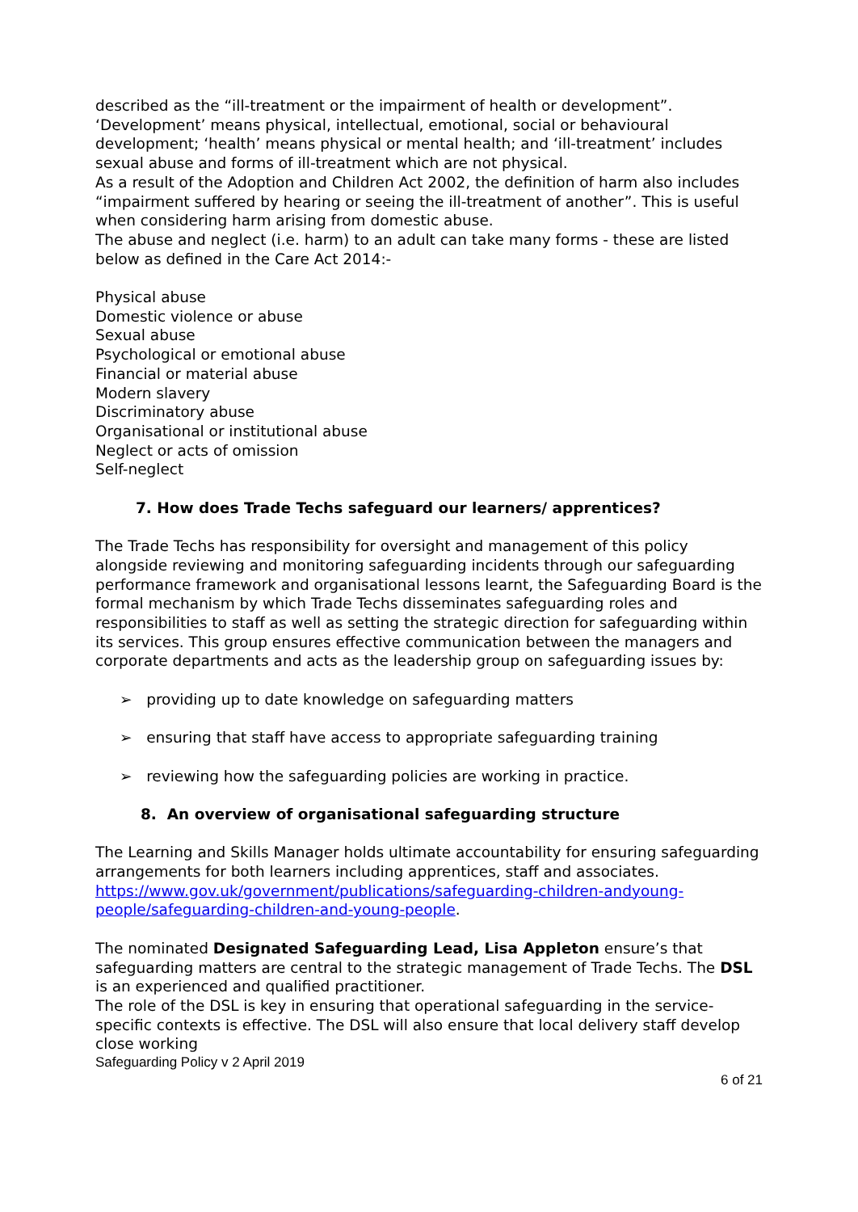described as the “ill-treatment or the impairment of health or development”. ‘Development’ means physical, intellectual, emotional, social or behavioural development; ‘health’ means physical or mental health; and ‘ill-treatment’ includes sexual abuse and forms of ill-treatment which are not physical.
As a result of the Adoption and Children Act 2002, the definition of harm also includes “impairment suffered by hearing or seeing the ill-treatment of another”. This is useful when considering harm arising from domestic abuse.
The abuse and neglect (i.e. harm) to an adult can take many forms - these are listed below as defined in the Care Act 2014:-
Physical abuse
Domestic violence or abuse
Sexual abuse
Psychological or emotional abuse
Financial or material abuse
Modern slavery
Discriminatory abuse
Organisational or institutional abuse
Neglect or acts of omission
Self-neglect
7. How does Trade Techs safeguard our learners/ apprentices?
The Trade Techs has responsibility for oversight and management of this policy alongside reviewing and monitoring safeguarding incidents through our safeguarding performance framework and organisational lessons learnt, the Safeguarding Board is the formal mechanism by which Trade Techs disseminates safeguarding roles and responsibilities to staff as well as setting the strategic direction for safeguarding within its services. This group ensures effective communication between the managers and corporate departments and acts as the leadership group on safeguarding issues by:
➢ providing up to date knowledge on safeguarding matters
➢ ensuring that staff have access to appropriate safeguarding training
➢ reviewing how the safeguarding policies are working in practice.
8. An overview of organisational safeguarding structure
The Learning and Skills Manager holds ultimate accountability for ensuring safeguarding arrangements for both learners including apprentices, staff and associates. https://www.gov.uk/government/publications/safeguarding-children-andyoung-people/safeguarding-children-and-young-people.
The nominated Designated Safeguarding Lead, Lisa Appleton ensure’s that safeguarding matters are central to the strategic management of Trade Techs. The DSL is an experienced and qualified practitioner.
The role of the DSL is key in ensuring that operational safeguarding in the service-specific contexts is effective. The DSL will also ensure that local delivery staff develop close working
Safeguarding Policy v 2 April 2019
6 of 21